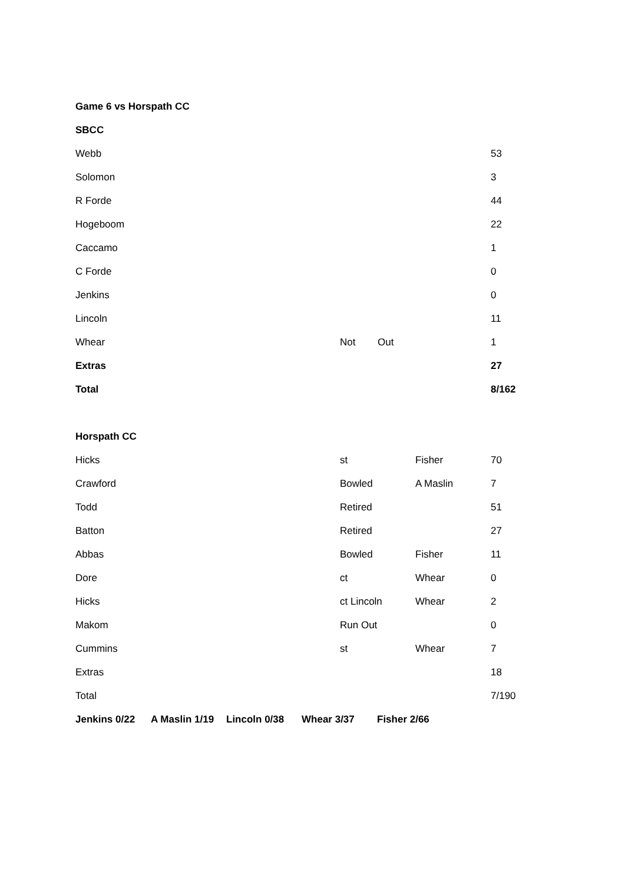Game 6 vs Horspath CC
SBCC
| Webb | | | | 53 |
| Solomon | | | | 3 |
| R Forde | | | | 44 |
| Hogeboom | | | | 22 |
| Caccamo | | | | 1 |
| C Forde | | | | 0 |
| Jenkins | | | | 0 |
| Lincoln | | | | 11 |
| Whear | Not | Out | | 1 |
| Extras | | | | 27 |
| Total | | | | 8/162 |
Horspath CC
| Hicks | st | Fisher | 70 |
| Crawford | Bowled | A Maslin | 7 |
| Todd | Retired | | 51 |
| Batton | Retired | | 27 |
| Abbas | Bowled | Fisher | 11 |
| Dore | ct | Whear | 0 |
| Hicks | ct Lincoln | Whear | 2 |
| Makom | Run Out | | 0 |
| Cummins | st | Whear | 7 |
| Extras | | | 18 |
| Total | | | 7/190 |
| Jenkins 0/22 | A Maslin 1/19 | Lincoln 0/38 | Whear 3/37 | Fisher 2/66 |